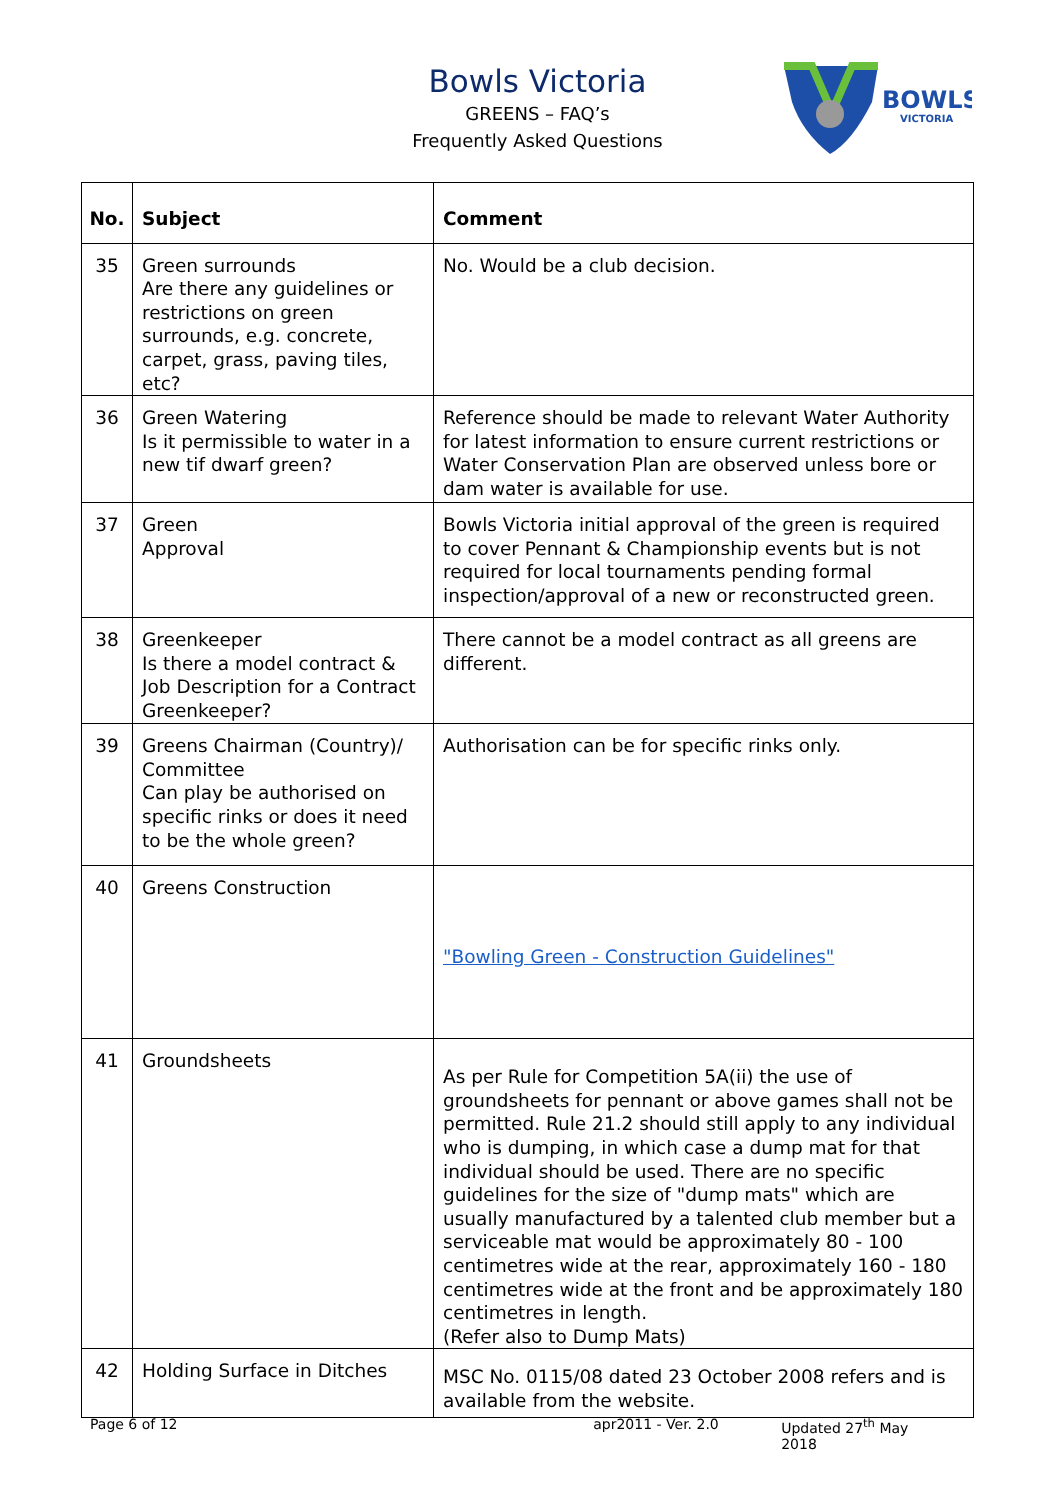Bowls Victoria
GREENS – FAQ’s
Frequently Asked Questions
BOWLS
VICTORIA
| No. | Subject | Comment |
| --- | --- | --- |
| 35 | Green surrounds Are there any guidelines or restrictions on green surrounds, e.g. concrete, carpet, grass, paving tiles, etc? | No. Would be a club decision. |
| 36 | Green Watering Is it permissible to water in a new tif dwarf green? | Reference should be made to relevant Water Authority for latest information to ensure current restrictions or Water Conservation Plan are observed unless bore or dam water is available for use. |
| 37 | Green Approval | Bowls Victoria initial approval of the green is required to cover Pennant & Championship events but is not required for local tournaments pending formal inspection/approval of a new or reconstructed green. |
| 38 | Greenkeeper Is there a model contract & Job Description for a Contract Greenkeeper? | There cannot be a model contract as all greens are different. |
| 39 | Greens Chairman (Country)/ Committee Can play be authorised on specific rinks or does it need to be the whole green? | Authorisation can be for specific rinks only. |
| 40 | Greens Construction | "Bowling Green - Construction Guidelines" |
| 41 | Groundsheets | As per Rule for Competition 5A(ii) the use of groundsheets for pennant or above games shall not be permitted. Rule 21.2 should still apply to any individual who is dumping, in which case a dump mat for that individual should be used. There are no specific guidelines for the size of "dump mats" which are usually manufactured by a talented club member but a serviceable mat would be approximately 80 - 100 centimetres wide at the rear, approximately 160 - 180 centimetres wide at the front and be approximately 180 centimetres in length. (Refer also to Dump Mats) |
| 42 | Holding Surface in Ditches | MSC No. 0115/08 dated 23 October 2008 refers and is available from the website. |
Page 6 of 12 apr2011 - Ver. 2.0 Updated 27<sup>th</sup> May 2018